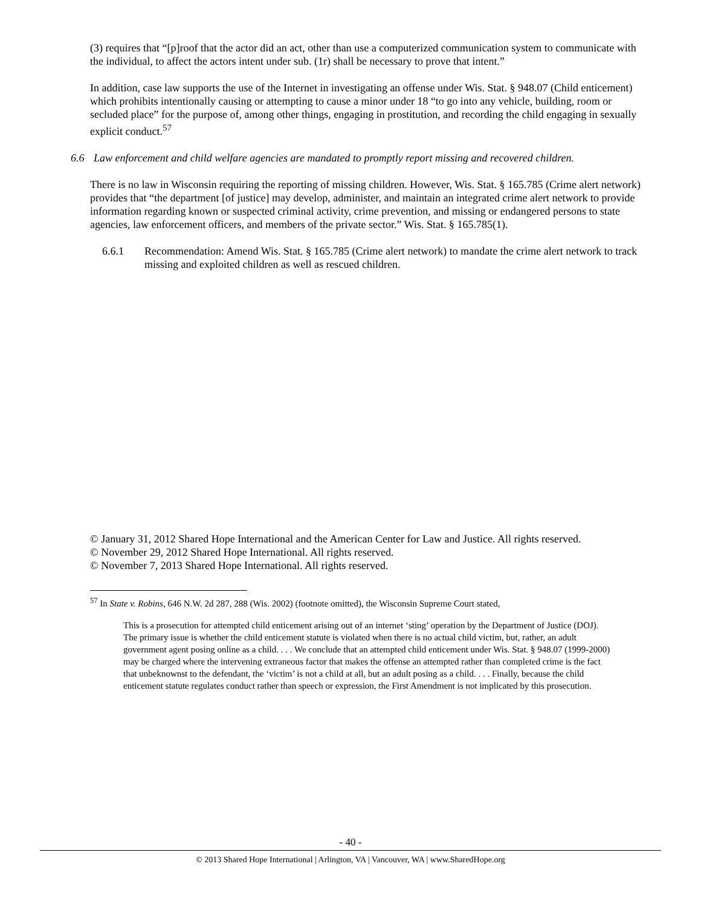(3) requires that “[p]roof that the actor did an act, other than use a computerized communication system to communicate with the individual, to affect the actors intent under sub. (1r) shall be necessary to prove that intent.”
In addition, case law supports the use of the Internet in investigating an offense under Wis. Stat. § 948.07 (Child enticement) which prohibits intentionally causing or attempting to cause a minor under 18 “to go into any vehicle, building, room or secluded place” for the purpose of, among other things, engaging in prostitution, and recording the child engaging in sexually explicit conduct.<sup>57</sup>
6.6 Law enforcement and child welfare agencies are mandated to promptly report missing and recovered children.
There is no law in Wisconsin requiring the reporting of missing children. However, Wis. Stat. § 165.785 (Crime alert network) provides that “the department [of justice] may develop, administer, and maintain an integrated crime alert network to provide information regarding known or suspected criminal activity, crime prevention, and missing or endangered persons to state agencies, law enforcement officers, and members of the private sector.” Wis. Stat. § 165.785(1).
6.6.1 Recommendation: Amend Wis. Stat. § 165.785 (Crime alert network) to mandate the crime alert network to track missing and exploited children as well as rescued children.
© January 31, 2012 Shared Hope International and the American Center for Law and Justice. All rights reserved.
© November 29, 2012 Shared Hope International. All rights reserved.
© November 7, 2013 Shared Hope International. All rights reserved.
<sup>57</sup> In State v. Robins, 646 N.W. 2d 287, 288 (Wis. 2002) (footnote omitted), the Wisconsin Supreme Court stated,
This is a prosecution for attempted child enticement arising out of an internet ‘sting’ operation by the Department of Justice (DOJ). The primary issue is whether the child enticement statute is violated when there is no actual child victim, but, rather, an adult government agent posing online as a child. . . . We conclude that an attempted child enticement under Wis. Stat. § 948.07 (1999-2000) may be charged where the intervening extraneous factor that makes the offense an attempted rather than completed crime is the fact that unbeknownst to the defendant, the ‘victim’ is not a child at all, but an adult posing as a child. . . . Finally, because the child enticement statute regulates conduct rather than speech or expression, the First Amendment is not implicated by this prosecution.
- 40 -
© 2013 Shared Hope International | Arlington, VA | Vancouver, WA | www.SharedHope.org